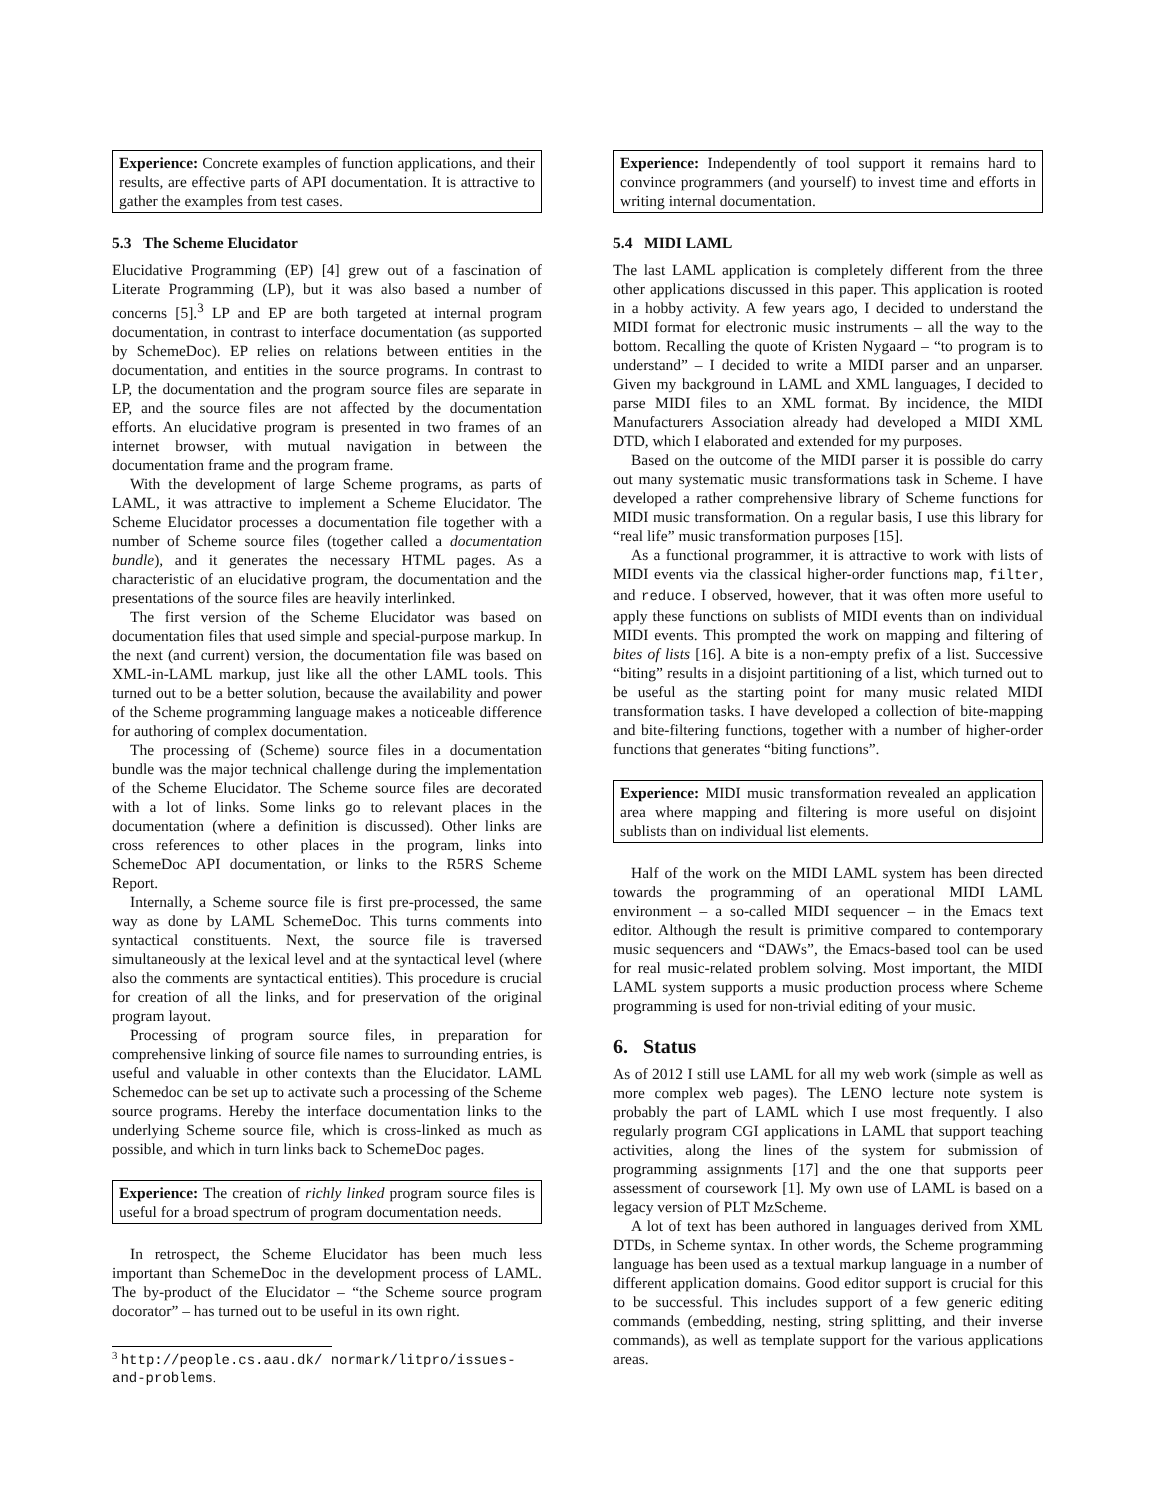Experience: Concrete examples of function applications, and their results, are effective parts of API documentation. It is attractive to gather the examples from test cases.
5.3 The Scheme Elucidator
Elucidative Programming (EP) [4] grew out of a fascination of Literate Programming (LP), but it was also based a number of concerns [5].<sup>3</sup> LP and EP are both targeted at internal program documentation, in contrast to interface documentation (as supported by SchemeDoc). EP relies on relations between entities in the documentation, and entities in the source programs. In contrast to LP, the documentation and the program source files are separate in EP, and the source files are not affected by the documentation efforts. An elucidative program is presented in two frames of an internet browser, with mutual navigation in between the documentation frame and the program frame.
With the development of large Scheme programs, as parts of LAML, it was attractive to implement a Scheme Elucidator. The Scheme Elucidator processes a documentation file together with a number of Scheme source files (together called a documentation bundle), and it generates the necessary HTML pages. As a characteristic of an elucidative program, the documentation and the presentations of the source files are heavily interlinked.
The first version of the Scheme Elucidator was based on documentation files that used simple and special-purpose markup. In the next (and current) version, the documentation file was based on XML-in-LAML markup, just like all the other LAML tools. This turned out to be a better solution, because the availability and power of the Scheme programming language makes a noticeable difference for authoring of complex documentation.
The processing of (Scheme) source files in a documentation bundle was the major technical challenge during the implementation of the Scheme Elucidator. The Scheme source files are decorated with a lot of links. Some links go to relevant places in the documentation (where a definition is discussed). Other links are cross references to other places in the program, links into SchemeDoc API documentation, or links to the R5RS Scheme Report.
Internally, a Scheme source file is first pre-processed, the same way as done by LAML SchemeDoc. This turns comments into syntactical constituents. Next, the source file is traversed simultaneously at the lexical level and at the syntactical level (where also the comments are syntactical entities). This procedure is crucial for creation of all the links, and for preservation of the original program layout.
Processing of program source files, in preparation for comprehensive linking of source file names to surrounding entries, is useful and valuable in other contexts than the Elucidator. LAML Schemedoc can be set up to activate such a processing of the Scheme source programs. Hereby the interface documentation links to the underlying Scheme source file, which is cross-linked as much as possible, and which in turn links back to SchemeDoc pages.
Experience: The creation of richly linked program source files is useful for a broad spectrum of program documentation needs.
In retrospect, the Scheme Elucidator has been much less important than SchemeDoc in the development process of LAML. The by-product of the Elucidator – “the Scheme source program docorator” – has turned out to be useful in its own right.
<sup>3</sup> http://people.cs.aau.dk/ normark/litpro/issues-and-problems.
Experience: Independently of tool support it remains hard to convince programmers (and yourself) to invest time and efforts in writing internal documentation.
5.4 MIDI LAML
The last LAML application is completely different from the three other applications discussed in this paper. This application is rooted in a hobby activity. A few years ago, I decided to understand the MIDI format for electronic music instruments – all the way to the bottom. Recalling the quote of Kristen Nygaard – “to program is to understand” – I decided to write a MIDI parser and an unparser. Given my background in LAML and XML languages, I decided to parse MIDI files to an XML format. By incidence, the MIDI Manufacturers Association already had developed a MIDI XML DTD, which I elaborated and extended for my purposes.
Based on the outcome of the MIDI parser it is possible do carry out many systematic music transformations task in Scheme. I have developed a rather comprehensive library of Scheme functions for MIDI music transformation. On a regular basis, I use this library for “real life” music transformation purposes [15].
As a functional programmer, it is attractive to work with lists of MIDI events via the classical higher-order functions map, filter, and reduce. I observed, however, that it was often more useful to apply these functions on sublists of MIDI events than on individual MIDI events. This prompted the work on mapping and filtering of bites of lists [16]. A bite is a non-empty prefix of a list. Successive “biting” results in a disjoint partitioning of a list, which turned out to be useful as the starting point for many music related MIDI transformation tasks. I have developed a collection of bite-mapping and bite-filtering functions, together with a number of higher-order functions that generates “biting functions”.
Experience: MIDI music transformation revealed an application area where mapping and filtering is more useful on disjoint sublists than on individual list elements.
Half of the work on the MIDI LAML system has been directed towards the programming of an operational MIDI LAML environment – a so-called MIDI sequencer – in the Emacs text editor. Although the result is primitive compared to contemporary music sequencers and “DAWs”, the Emacs-based tool can be used for real music-related problem solving. Most important, the MIDI LAML system supports a music production process where Scheme programming is used for non-trivial editing of your music.
6. Status
As of 2012 I still use LAML for all my web work (simple as well as more complex web pages). The LENO lecture note system is probably the part of LAML which I use most frequently. I also regularly program CGI applications in LAML that support teaching activities, along the lines of the system for submission of programming assignments [17] and the one that supports peer assessment of coursework [1]. My own use of LAML is based on a legacy version of PLT MzScheme.
A lot of text has been authored in languages derived from XML DTDs, in Scheme syntax. In other words, the Scheme programming language has been used as a textual markup language in a number of different application domains. Good editor support is crucial for this to be successful. This includes support of a few generic editing commands (embedding, nesting, string splitting, and their inverse commands), as well as template support for the various applications areas.